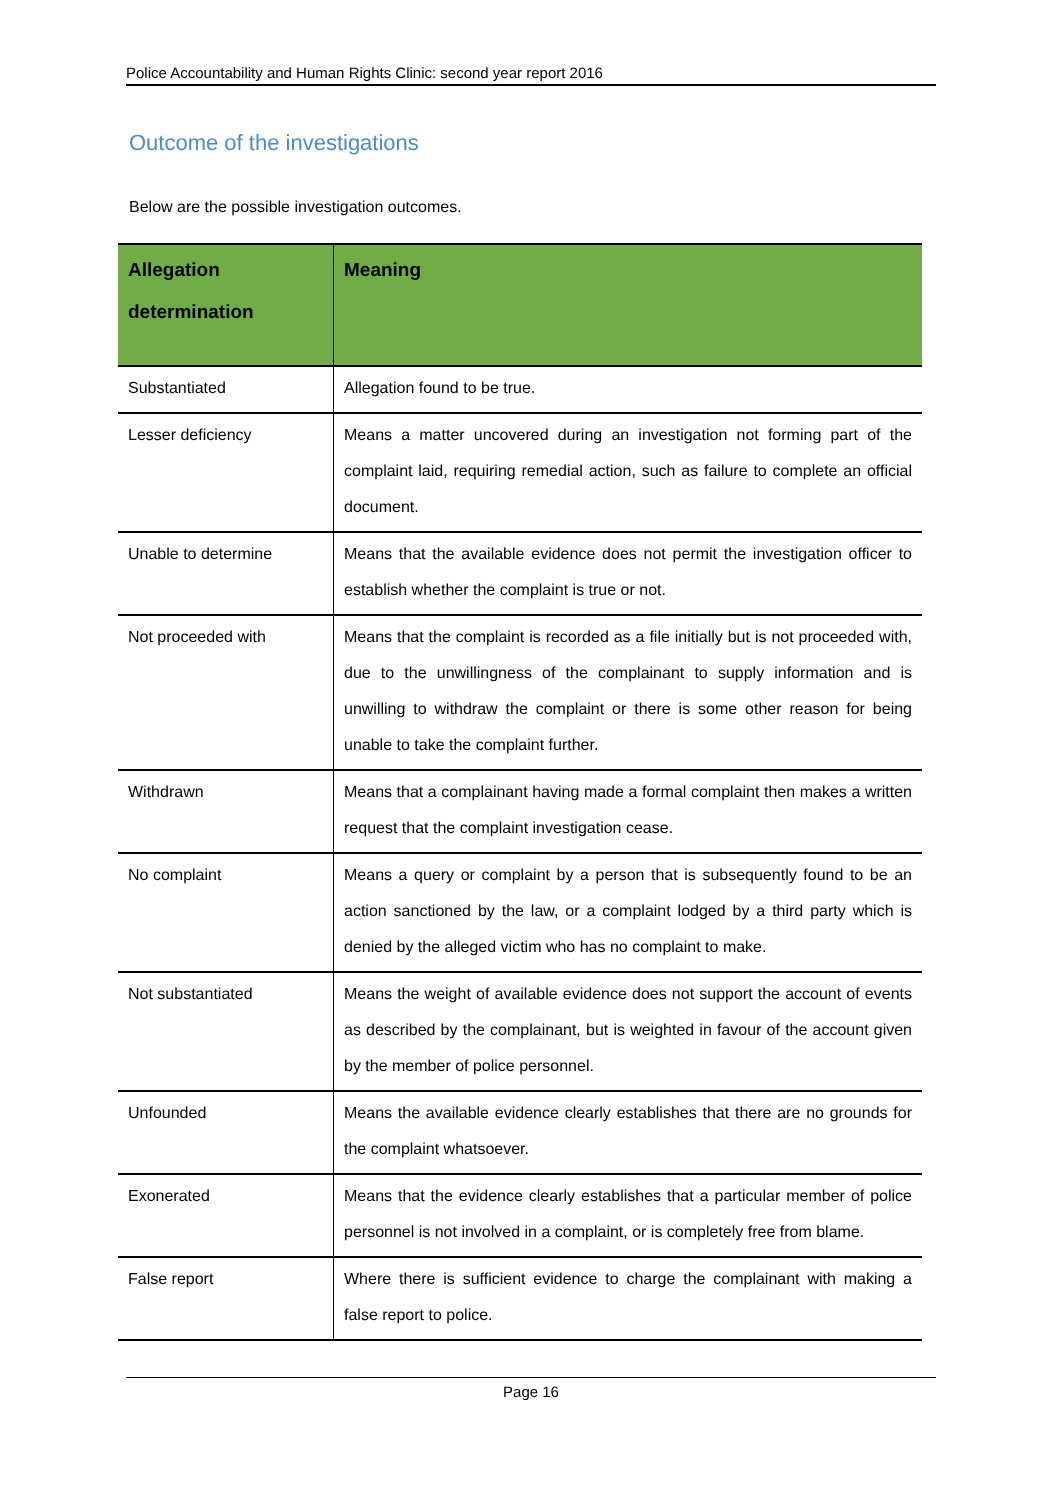Police Accountability and Human Rights Clinic: second year report 2016
Outcome of the investigations
Below are the possible investigation outcomes.
| Allegation determination | Meaning |
| --- | --- |
| Substantiated | Allegation found to be true. |
| Lesser deficiency | Means a matter uncovered during an investigation not forming part of the complaint laid, requiring remedial action, such as failure to complete an official document. |
| Unable to determine | Means that the available evidence does not permit the investigation officer to establish whether the complaint is true or not. |
| Not proceeded with | Means that the complaint is recorded as a file initially but is not proceeded with, due to the unwillingness of the complainant to supply information and is unwilling to withdraw the complaint or there is some other reason for being unable to take the complaint further. |
| Withdrawn | Means that a complainant having made a formal complaint then makes a written request that the complaint investigation cease. |
| No complaint | Means a query or complaint by a person that is subsequently found to be an action sanctioned by the law, or a complaint lodged by a third party which is denied by the alleged victim who has no complaint to make. |
| Not substantiated | Means the weight of available evidence does not support the account of events as described by the complainant, but is weighted in favour of the account given by the member of police personnel. |
| Unfounded | Means the available evidence clearly establishes that there are no grounds for the complaint whatsoever. |
| Exonerated | Means that the evidence clearly establishes that a particular member of police personnel is not involved in a complaint, or is completely free from blame. |
| False report | Where there is sufficient evidence to charge the complainant with making a false report to police. |
Page 16